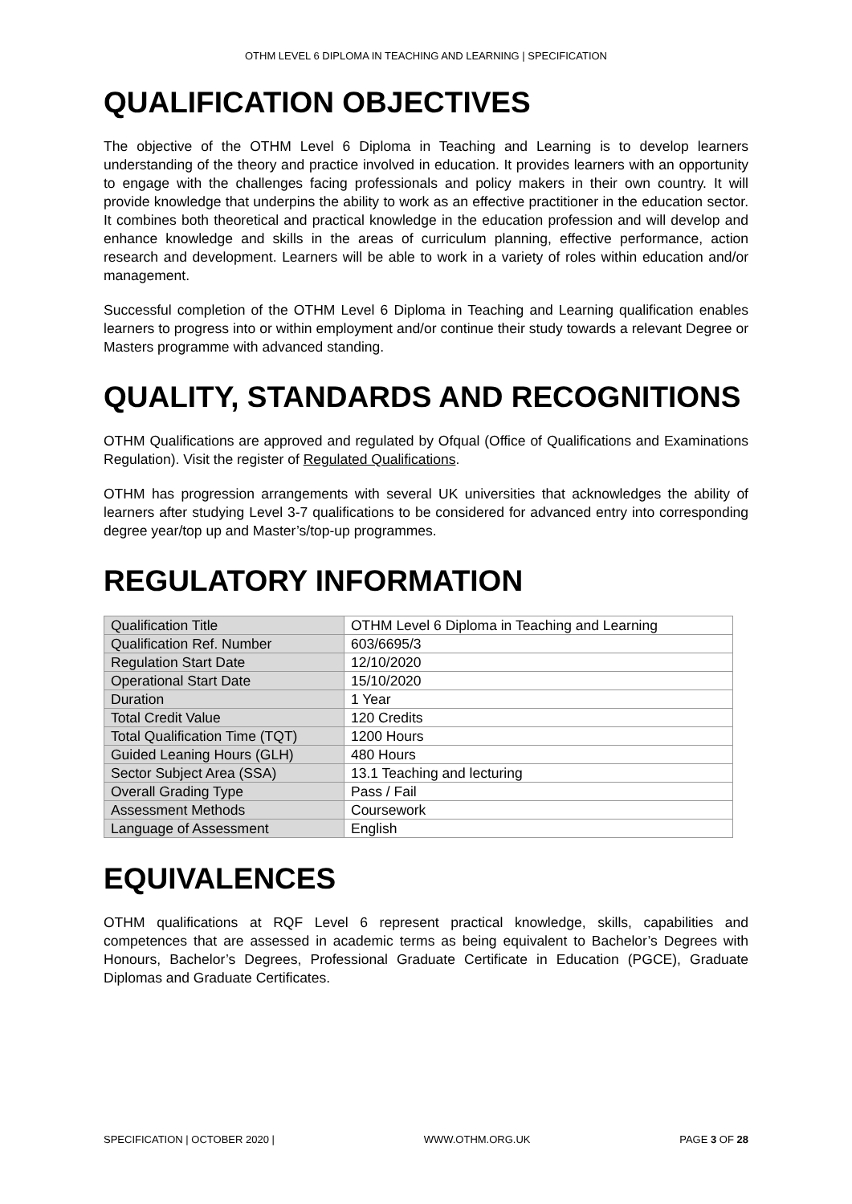OTHM LEVEL 6 DIPLOMA IN TEACHING AND LEARNING | SPECIFICATION
QUALIFICATION OBJECTIVES
The objective of the OTHM Level 6 Diploma in Teaching and Learning is to develop learners understanding of the theory and practice involved in education. It provides learners with an opportunity to engage with the challenges facing professionals and policy makers in their own country. It will provide knowledge that underpins the ability to work as an effective practitioner in the education sector. It combines both theoretical and practical knowledge in the education profession and will develop and enhance knowledge and skills in the areas of curriculum planning, effective performance, action research and development. Learners will be able to work in a variety of roles within education and/or management.
Successful completion of the OTHM Level 6 Diploma in Teaching and Learning qualification enables learners to progress into or within employment and/or continue their study towards a relevant Degree or Masters programme with advanced standing.
QUALITY, STANDARDS AND RECOGNITIONS
OTHM Qualifications are approved and regulated by Ofqual (Office of Qualifications and Examinations Regulation). Visit the register of Regulated Qualifications.
OTHM has progression arrangements with several UK universities that acknowledges the ability of learners after studying Level 3-7 qualifications to be considered for advanced entry into corresponding degree year/top up and Master’s/top-up programmes.
REGULATORY INFORMATION
| Qualification Title | OTHM Level 6 Diploma in Teaching and Learning |
| Qualification Ref. Number | 603/6695/3 |
| Regulation Start Date | 12/10/2020 |
| Operational Start Date | 15/10/2020 |
| Duration | 1 Year |
| Total Credit Value | 120 Credits |
| Total Qualification Time (TQT) | 1200 Hours |
| Guided Leaning Hours (GLH) | 480 Hours |
| Sector Subject Area (SSA) | 13.1 Teaching and lecturing |
| Overall Grading Type | Pass / Fail |
| Assessment Methods | Coursework |
| Language of Assessment | English |
EQUIVALENCES
OTHM qualifications at RQF Level 6 represent practical knowledge, skills, capabilities and competences that are assessed in academic terms as being equivalent to Bachelor’s Degrees with Honours, Bachelor’s Degrees, Professional Graduate Certificate in Education (PGCE), Graduate Diplomas and Graduate Certificates.
SPECIFICATION | OCTOBER 2020 | WWW.OTHM.ORG.UK PAGE 3 OF 28